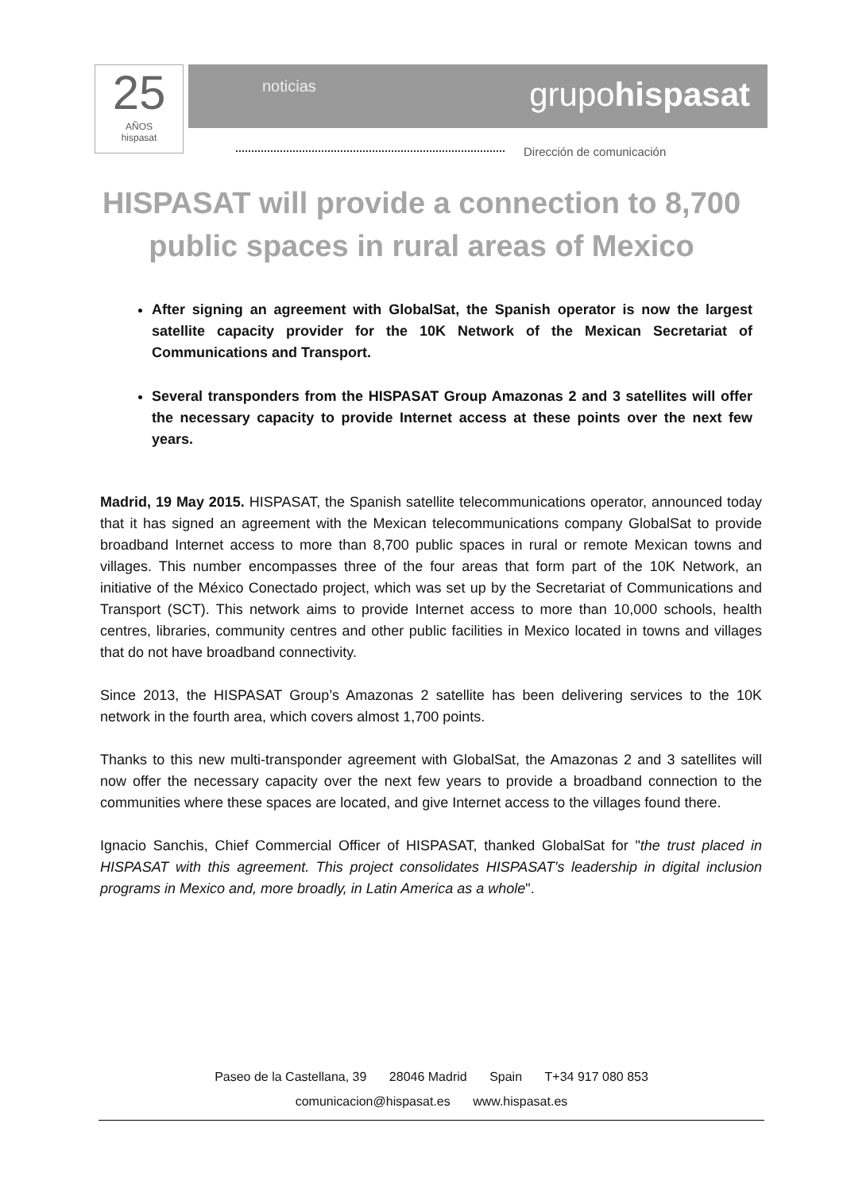25
AÑOS
hispasat
noticias grupohispasat
Dirección de comunicación
HISPASAT will provide a connection to 8,700 public spaces in rural areas of Mexico
After signing an agreement with GlobalSat, the Spanish operator is now the largest satellite capacity provider for the 10K Network of the Mexican Secretariat of Communications and Transport.
Several transponders from the HISPASAT Group Amazonas 2 and 3 satellites will offer the necessary capacity to provide Internet access at these points over the next few years.
Madrid, 19 May 2015. HISPASAT, the Spanish satellite telecommunications operator, announced today that it has signed an agreement with the Mexican telecommunications company GlobalSat to provide broadband Internet access to more than 8,700 public spaces in rural or remote Mexican towns and villages. This number encompasses three of the four areas that form part of the 10K Network, an initiative of the México Conectado project, which was set up by the Secretariat of Communications and Transport (SCT). This network aims to provide Internet access to more than 10,000 schools, health centres, libraries, community centres and other public facilities in Mexico located in towns and villages that do not have broadband connectivity.
Since 2013, the HISPASAT Group’s Amazonas 2 satellite has been delivering services to the 10K network in the fourth area, which covers almost 1,700 points.
Thanks to this new multi-transponder agreement with GlobalSat, the Amazonas 2 and 3 satellites will now offer the necessary capacity over the next few years to provide a broadband connection to the communities where these spaces are located, and give Internet access to the villages found there.
Ignacio Sanchis, Chief Commercial Officer of HISPASAT, thanked GlobalSat for "the trust placed in HISPASAT with this agreement. This project consolidates HISPASAT's leadership in digital inclusion programs in Mexico and, more broadly, in Latin America as a whole".
Paseo de la Castellana, 39 28046 Madrid Spain T+34 917 080 853
comunicacion@hispasat.es www.hispasat.es